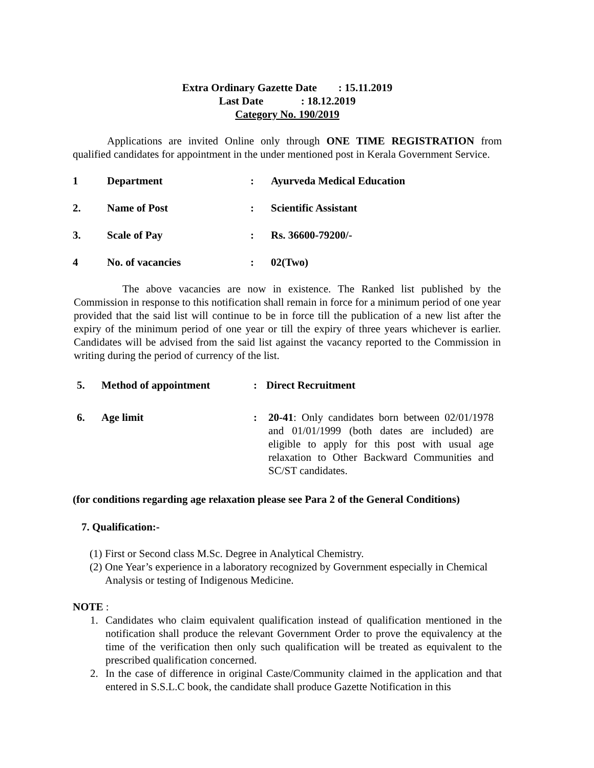Extra Ordinary Gazette Date : 15.11.2019
Last Date : 18.12.2019
Category No. 190/2019
Applications are invited Online only through ONE TIME REGISTRATION from qualified candidates for appointment in the under mentioned post in Kerala Government Service.
1 Department: Ayurveda Medical Education
2. Name of Post: Scientific Assistant
3. Scale of Pay: Rs. 36600-79200/-
4 No. of vacancies: 02(Two)
The above vacancies are now in existence. The Ranked list published by the Commission in response to this notification shall remain in force for a minimum period of one year provided that the said list will continue to be in force till the publication of a new list after the expiry of the minimum period of one year or till the expiry of three years whichever is earlier. Candidates will be advised from the said list against the vacancy reported to the Commission in writing during the period of currency of the list.
5. Method of appointment: Direct Recruitment
6. Age limit: 20-41: Only candidates born between 02/01/1978 and 01/01/1999 (both dates are included) are eligible to apply for this post with usual age relaxation to Other Backward Communities and SC/ST candidates.
(for conditions regarding age relaxation please see Para 2 of the General Conditions)
7. Qualification:-
(1) First or Second class M.Sc. Degree in Analytical Chemistry.
(2) One Year’s experience in a laboratory recognized by Government especially in Chemical Analysis or testing of Indigenous Medicine.
NOTE :
1. Candidates who claim equivalent qualification instead of qualification mentioned in the notification shall produce the relevant Government Order to prove the equivalency at the time of the verification then only such qualification will be treated as equivalent to the prescribed qualification concerned.
2. In the case of difference in original Caste/Community claimed in the application and that entered in S.S.L.C book, the candidate shall produce Gazette Notification in this